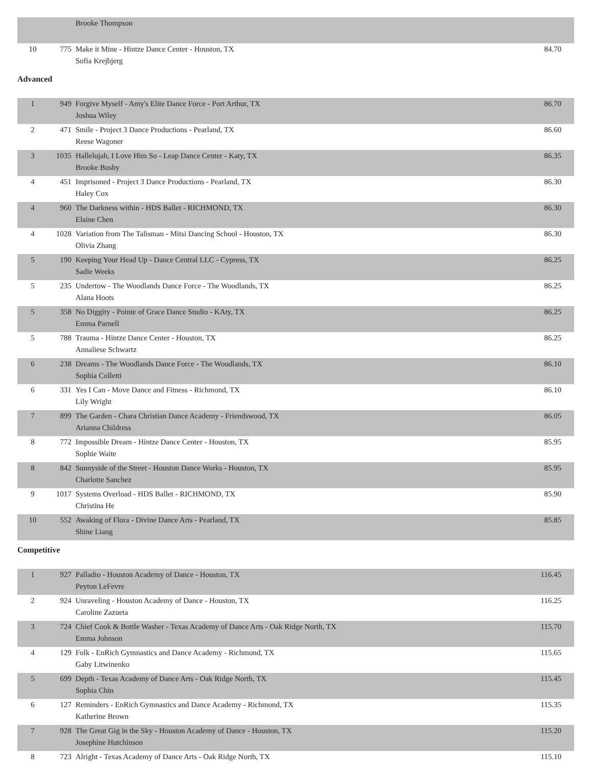| | | Brooke Thompson | |
| 10 | 775 | Make it Mine - Hintze Dance Center - Houston, TX Sofia Krejbjerg | 84.70 |
Advanced
| 1 | 949 | Forgive Myself - Amy's Elite Dance Force - Port Arthur, TX Joshua Wiley | 86.70 |
| 2 | 471 | Smile - Project 3 Dance Productions - Pearland, TX Reese Wagoner | 86.60 |
| 3 | 1035 | Hallelujah, I Love Him So - Leap Dance Center - Katy, TX Brooke Busby | 86.35 |
| 4 | 451 | Imprisoned - Project 3 Dance Productions - Pearland, TX Haley Cox | 86.30 |
| 4 | 960 | The Darkness within - HDS Ballet - RICHMOND, TX Elaine Chen | 86.30 |
| 4 | 1028 | Variation from The Talisman - Mitsi Dancing School - Houston, TX Olivia Zhang | 86.30 |
| 5 | 190 | Keeping Your Head Up - Dance Central LLC - Cypress, TX Sadie Weeks | 86.25 |
| 5 | 235 | Undertow - The Woodlands Dance Force - The Woodlands, TX Alana Hoots | 86.25 |
| 5 | 358 | No Diggity - Pointe of Grace Dance Studio - KAty, TX Emma Parnell | 86.25 |
| 5 | 788 | Trauma - Hintze Dance Center - Houston, TX Annaliese Schwartz | 86.25 |
| 6 | 238 | Dreams - The Woodlands Dance Force - The Woodlands, TX Sophia Colletti | 86.10 |
| 6 | 331 | Yes I Can - Move Dance and Fitness - Richmond, TX Lily Wright | 86.10 |
| 7 | 899 | The Garden - Chara Christian Dance Academy - Friendswood, TX Arianna Childress | 86.05 |
| 8 | 772 | Impossible Dream - Hintze Dance Center - Houston, TX Sophie Waite | 85.95 |
| 8 | 842 | Sunnyside of the Street - Houston Dance Works - Houston, TX Charlotte Sanchez | 85.95 |
| 9 | 1017 | Systems Overload - HDS Ballet - RICHMOND, TX Christina He | 85.90 |
| 10 | 552 | Awaking of Flora - Divine Dance Arts - Pearland, TX Shine Liang | 85.85 |
Competitive
| 1 | 927 | Palladio - Houston Academy of Dance - Houston, TX Peyton LeFevre | 116.45 |
| 2 | 924 | Unraveling - Houston Academy of Dance - Houston, TX Caroline Zazueta | 116.25 |
| 3 | 724 | Chief Cook & Bottle Washer - Texas Academy of Dance Arts - Oak Ridge North, TX Emma Johnson | 115.70 |
| 4 | 129 | Folk - EnRich Gymnastics and Dance Academy - Richmond, TX Gaby Litwinenko | 115.65 |
| 5 | 699 | Depth - Texas Academy of Dance Arts - Oak Ridge North, TX Sophia Chin | 115.45 |
| 6 | 127 | Reminders - EnRich Gymnastics and Dance Academy - Richmond, TX Katherine Brown | 115.35 |
| 7 | 928 | The Great Gig in the Sky - Houston Academy of Dance - Houston, TX Josephine Hutchinson | 115.20 |
| 8 | 723 | Alright - Texas Academy of Dance Arts - Oak Ridge North, TX | 115.10 |